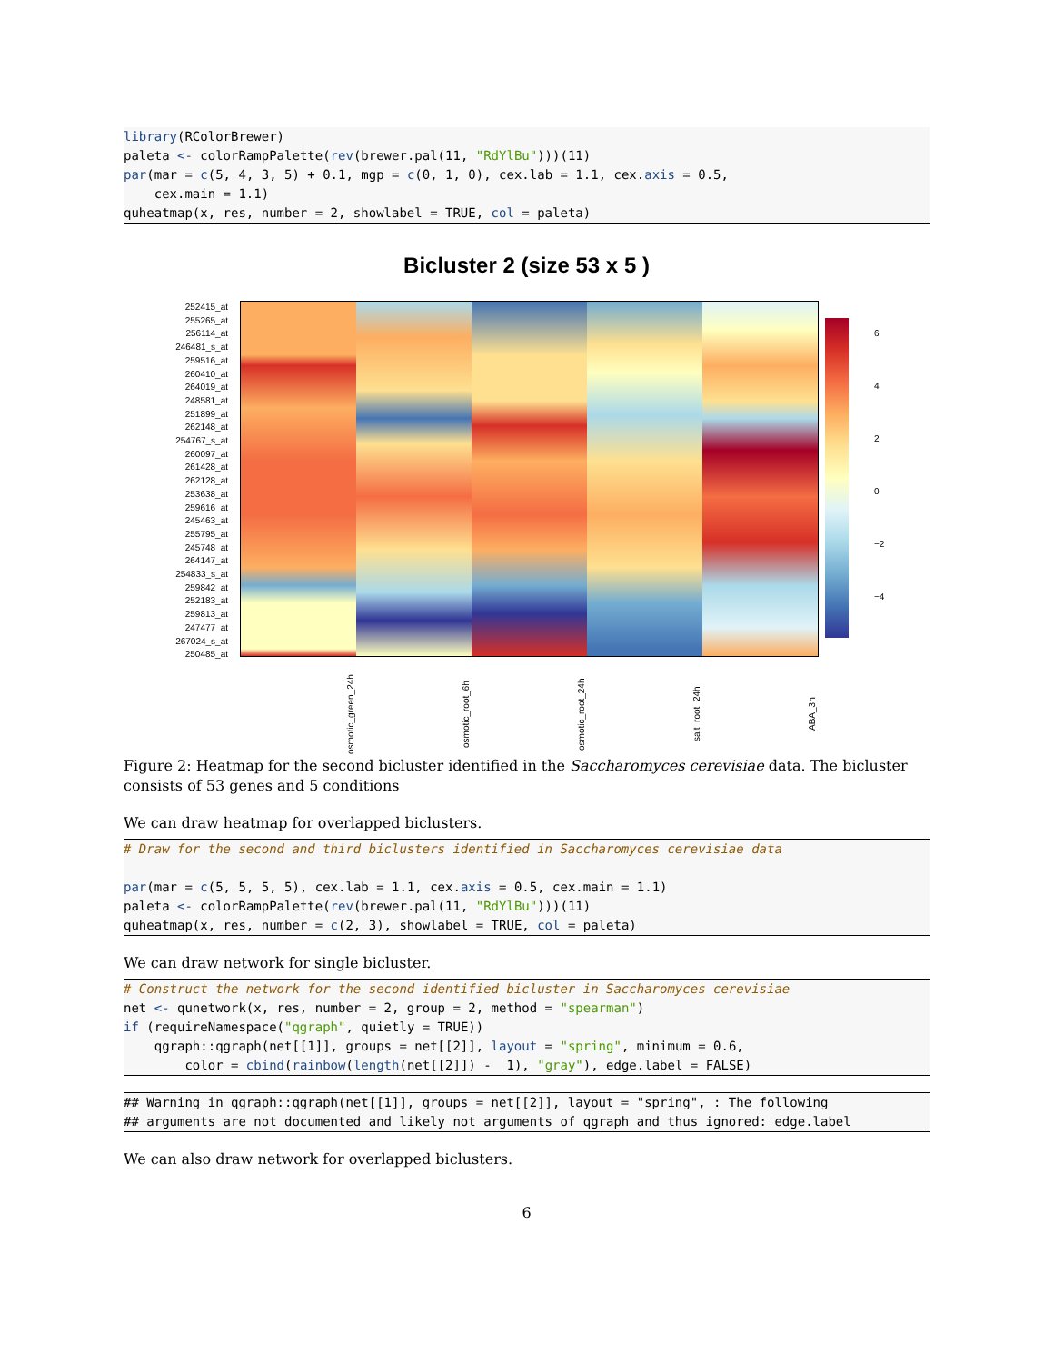library(RColorBrewer)
paleta <- colorRampPalette(rev(brewer.pal(11, "RdYlBu")))(11)
par(mar = c(5, 4, 3, 5) + 0.1, mgp = c(0, 1, 0), cex.lab = 1.1, cex.axis = 0.5,
    cex.main = 1.1)
quheatmap(x, res, number = 2, showlabel = TRUE, col = paleta)
Bicluster 2 (size 53 x 5 )
252415_at
255265_at
256114_at
246481_s_at
259516_at
260410_at
264019_at
248581_at
251899_at
262148_at
254767_s_at
260097_at
261428_at
262128_at
253638_at
259616_at
245463_at
255795_at
245748_at
264147_at
254833_s_at
259842_at
252183_at
259813_at
247477_at
267024_s_at
250485_at
6
4
2
0
−2
−4
osmotic_green_24h osmotic_root_6h osmotic_root_24h salt_root_24h ABA_3h
Figure 2: Heatmap for the second bicluster identified in the Saccharomyces cerevisiae data. The bicluster consists of 53 genes and 5 conditions
We can draw heatmap for overlapped biclusters.
# Draw for the second and third biclusters identified in Saccharomyces cerevisiae data

par(mar = c(5, 5, 5, 5), cex.lab = 1.1, cex.axis = 0.5, cex.main = 1.1)
paleta <- colorRampPalette(rev(brewer.pal(11, "RdYlBu")))(11)
quheatmap(x, res, number = c(2, 3), showlabel = TRUE, col = paleta)
We can draw network for single bicluster.
# Construct the network for the second identified bicluster in Saccharomyces cerevisiae
net <- qunetwork(x, res, number = 2, group = 2, method = "spearman")
if (requireNamespace("qgraph", quietly = TRUE))
    qgraph::qgraph(net[[1]], groups = net[[2]], layout = "spring", minimum = 0.6,
        color = cbind(rainbow(length(net[[2]]) -  1), "gray"), edge.label = FALSE)
## Warning in qgraph::qgraph(net[[1]], groups = net[[2]], layout = "spring", : The following
## arguments are not documented and likely not arguments of qgraph and thus ignored: edge.label
We can also draw network for overlapped biclusters.
6